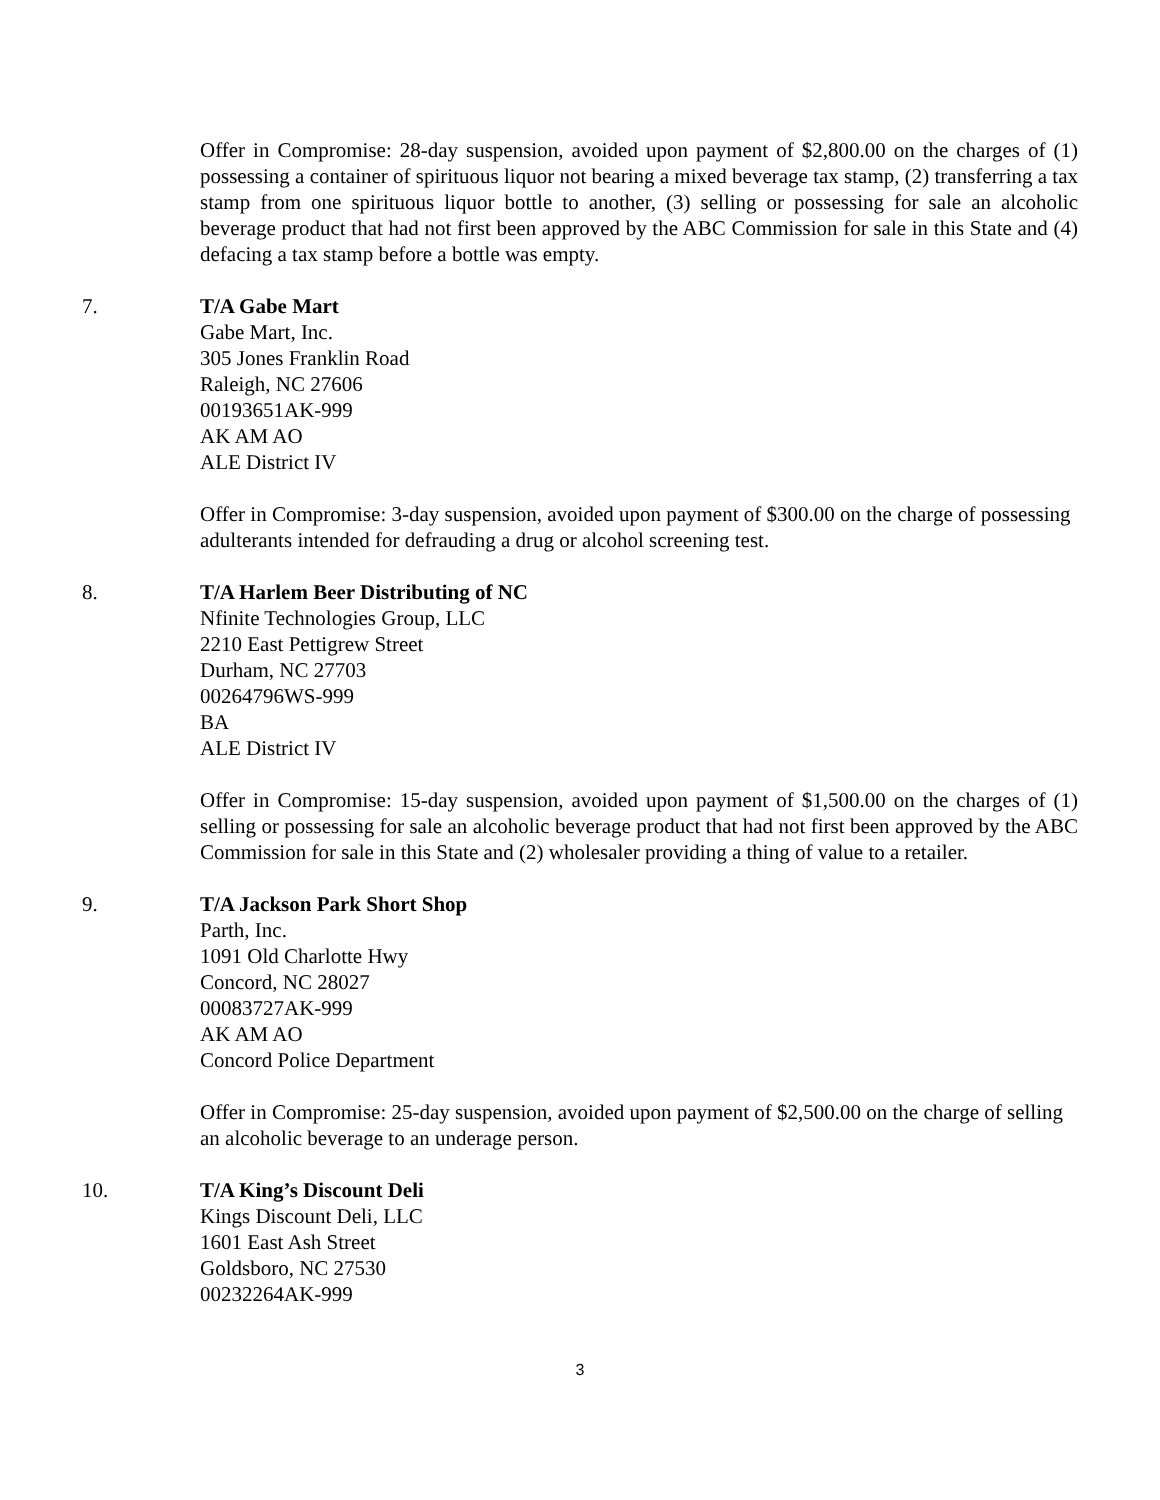Offer in Compromise: 28-day suspension, avoided upon payment of $2,800.00 on the charges of (1) possessing a container of spirituous liquor not bearing a mixed beverage tax stamp, (2) transferring a tax stamp from one spirituous liquor bottle to another, (3) selling or possessing for sale an alcoholic beverage product that had not first been approved by the ABC Commission for sale in this State and (4) defacing a tax stamp before a bottle was empty.
7. T/A Gabe Mart
Gabe Mart, Inc.
305 Jones Franklin Road
Raleigh, NC 27606
00193651AK-999
AK AM AO
ALE District IV
Offer in Compromise: 3-day suspension, avoided upon payment of $300.00 on the charge of possessing adulterants intended for defrauding a drug or alcohol screening test.
8. T/A Harlem Beer Distributing of NC
Nfinite Technologies Group, LLC
2210 East Pettigrew Street
Durham, NC 27703
00264796WS-999
BA
ALE District IV
Offer in Compromise: 15-day suspension, avoided upon payment of $1,500.00 on the charges of (1) selling or possessing for sale an alcoholic beverage product that had not first been approved by the ABC Commission for sale in this State and (2) wholesaler providing a thing of value to a retailer.
9. T/A Jackson Park Short Shop
Parth, Inc.
1091 Old Charlotte Hwy
Concord, NC 28027
00083727AK-999
AK AM AO
Concord Police Department
Offer in Compromise: 25-day suspension, avoided upon payment of $2,500.00 on the charge of selling an alcoholic beverage to an underage person.
10. T/A King’s Discount Deli
Kings Discount Deli, LLC
1601 East Ash Street
Goldsboro, NC 27530
00232264AK-999
3